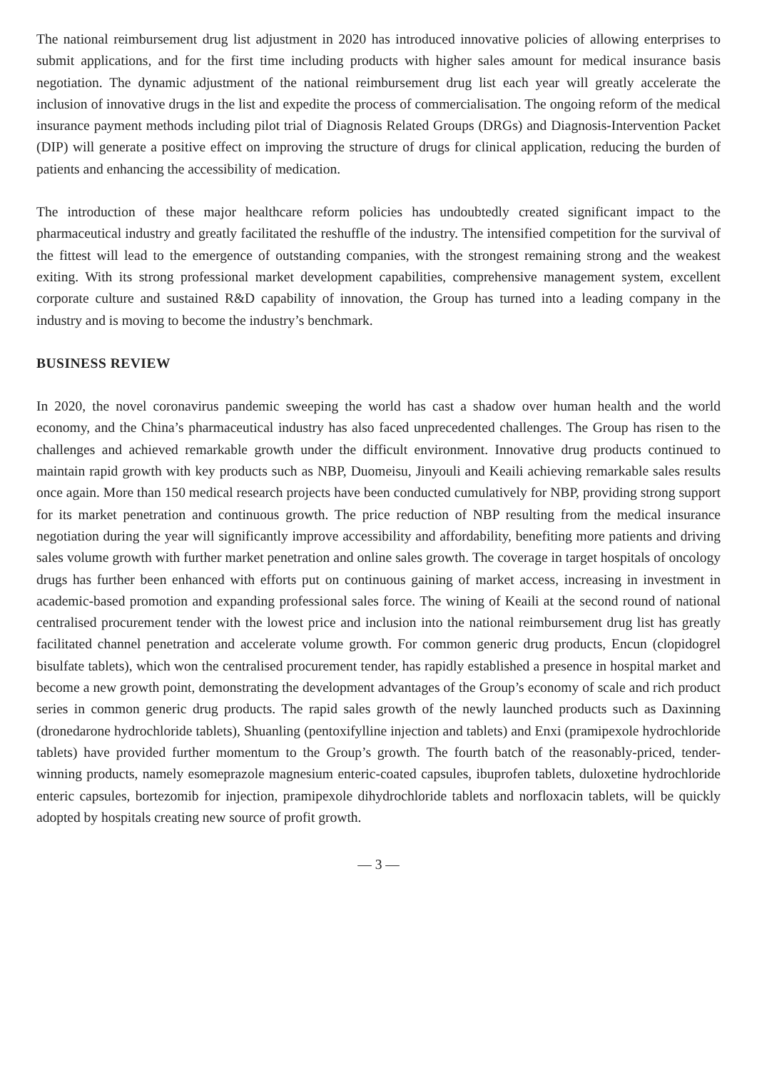The national reimbursement drug list adjustment in 2020 has introduced innovative policies of allowing enterprises to submit applications, and for the first time including products with higher sales amount for medical insurance basis negotiation. The dynamic adjustment of the national reimbursement drug list each year will greatly accelerate the inclusion of innovative drugs in the list and expedite the process of commercialisation. The ongoing reform of the medical insurance payment methods including pilot trial of Diagnosis Related Groups (DRGs) and Diagnosis-Intervention Packet (DIP) will generate a positive effect on improving the structure of drugs for clinical application, reducing the burden of patients and enhancing the accessibility of medication.
The introduction of these major healthcare reform policies has undoubtedly created significant impact to the pharmaceutical industry and greatly facilitated the reshuffle of the industry. The intensified competition for the survival of the fittest will lead to the emergence of outstanding companies, with the strongest remaining strong and the weakest exiting. With its strong professional market development capabilities, comprehensive management system, excellent corporate culture and sustained R&D capability of innovation, the Group has turned into a leading company in the industry and is moving to become the industry’s benchmark.
BUSINESS REVIEW
In 2020, the novel coronavirus pandemic sweeping the world has cast a shadow over human health and the world economy, and the China’s pharmaceutical industry has also faced unprecedented challenges. The Group has risen to the challenges and achieved remarkable growth under the difficult environment. Innovative drug products continued to maintain rapid growth with key products such as NBP, Duomeisu, Jinyouli and Keaili achieving remarkable sales results once again. More than 150 medical research projects have been conducted cumulatively for NBP, providing strong support for its market penetration and continuous growth. The price reduction of NBP resulting from the medical insurance negotiation during the year will significantly improve accessibility and affordability, benefiting more patients and driving sales volume growth with further market penetration and online sales growth. The coverage in target hospitals of oncology drugs has further been enhanced with efforts put on continuous gaining of market access, increasing in investment in academic-based promotion and expanding professional sales force. The wining of Keaili at the second round of national centralised procurement tender with the lowest price and inclusion into the national reimbursement drug list has greatly facilitated channel penetration and accelerate volume growth. For common generic drug products, Encun (clopidogrel bisulfate tablets), which won the centralised procurement tender, has rapidly established a presence in hospital market and become a new growth point, demonstrating the development advantages of the Group’s economy of scale and rich product series in common generic drug products. The rapid sales growth of the newly launched products such as Daxinning (dronedarone hydrochloride tablets), Shuanling (pentoxifylline injection and tablets) and Enxi (pramipexole hydrochloride tablets) have provided further momentum to the Group’s growth. The fourth batch of the reasonably-priced, tender-winning products, namely esomeprazole magnesium enteric-coated capsules, ibuprofen tablets, duloxetine hydrochloride enteric capsules, bortezomib for injection, pramipexole dihydrochloride tablets and norfloxacin tablets, will be quickly adopted by hospitals creating new source of profit growth.
— 3 —